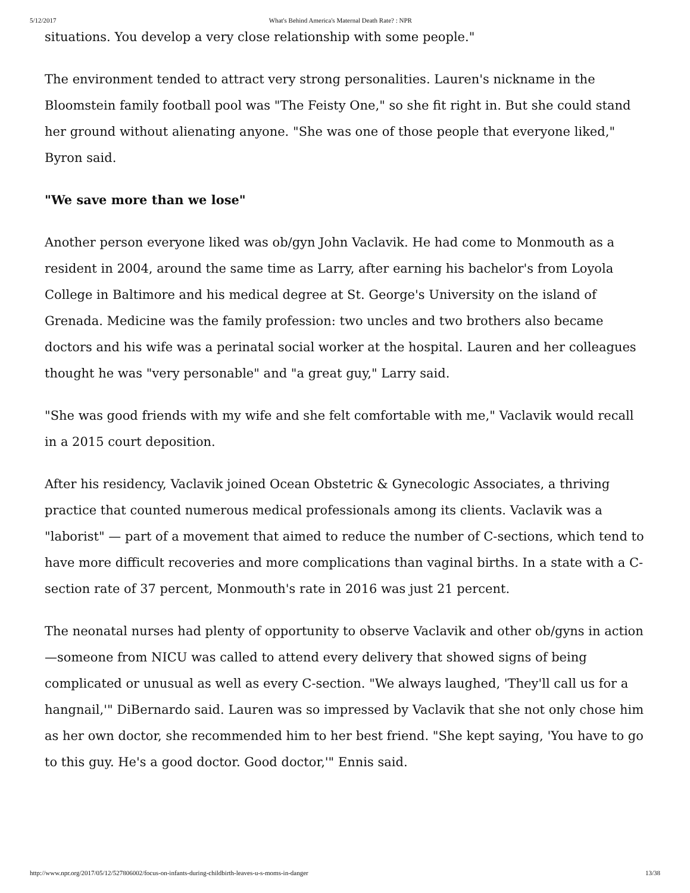5/12/2017 What's Behind America's Maternal Death Rate? : NPR
situations. You develop a very close relationship with some people."
The environment tended to attract very strong personalities. Lauren's nickname in the Bloomstein family football pool was "The Feisty One," so she fit right in. But she could stand her ground without alienating anyone. "She was one of those people that everyone liked," Byron said.
"We save more than we lose"
Another person everyone liked was ob/gyn John Vaclavik. He had come to Monmouth as a resident in 2004, around the same time as Larry, after earning his bachelor's from Loyola College in Baltimore and his medical degree at St. George's University on the island of Grenada. Medicine was the family profession: two uncles and two brothers also became doctors and his wife was a perinatal social worker at the hospital. Lauren and her colleagues thought he was "very personable" and "a great guy," Larry said.
"She was good friends with my wife and she felt comfortable with me," Vaclavik would recall in a 2015 court deposition.
After his residency, Vaclavik joined Ocean Obstetric & Gynecologic Associates, a thriving practice that counted numerous medical professionals among its clients. Vaclavik was a "laborist" — part of a movement that aimed to reduce the number of C-sections, which tend to have more difficult recoveries and more complications than vaginal births. In a state with a C-section rate of 37 percent, Monmouth's rate in 2016 was just 21 percent.
The neonatal nurses had plenty of opportunity to observe Vaclavik and other ob/gyns in action—someone from NICU was called to attend every delivery that showed signs of being complicated or unusual as well as every C-section. "We always laughed, 'They'll call us for a hangnail,'" DiBernardo said. Lauren was so impressed by Vaclavik that she not only chose him as her own doctor, she recommended him to her best friend. "She kept saying, 'You have to go to this guy. He's a good doctor. Good doctor,'" Ennis said.
http://www.npr.org/2017/05/12/527806002/focus-on-infants-during-childbirth-leaves-u-s-moms-in-danger 13/38